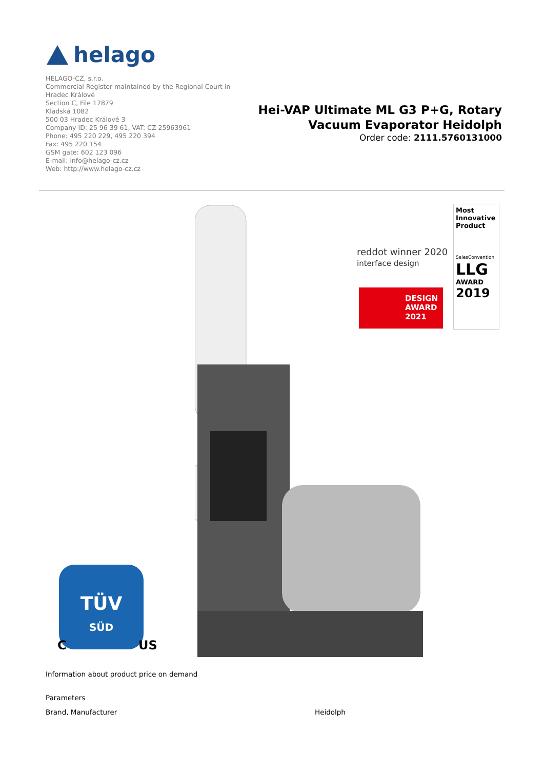helago
HELAGO-CZ, s.r.o.
Commercial Register maintained by the Regional Court in
Hradec Králové
Section C, File 17879
Kladská 1082
500 03 Hradec Králové 3
Company ID: 25 96 39 61, VAT: CZ 25963961
Phone: 495 220 229, 495 220 394
Fax: 495 220 154
GSM gate: 602 123 096
E-mail: info@helago-cz.cz
Web: http://www.helago-cz.cz
Hei-VAP Ultimate ML G3 P+G, Rotary Vacuum Evaporator Heidolph
Order code: 2111.5760131000
reddot winner 2020
interface design
DESIGN AWARD 2021
Most Innovative Product
SalesConvention
LLG
AWARD
2019
TÜV
SÜD
C US
Information about product price on demand
Parameters
| Brand, Manufacturer | Heidolph |